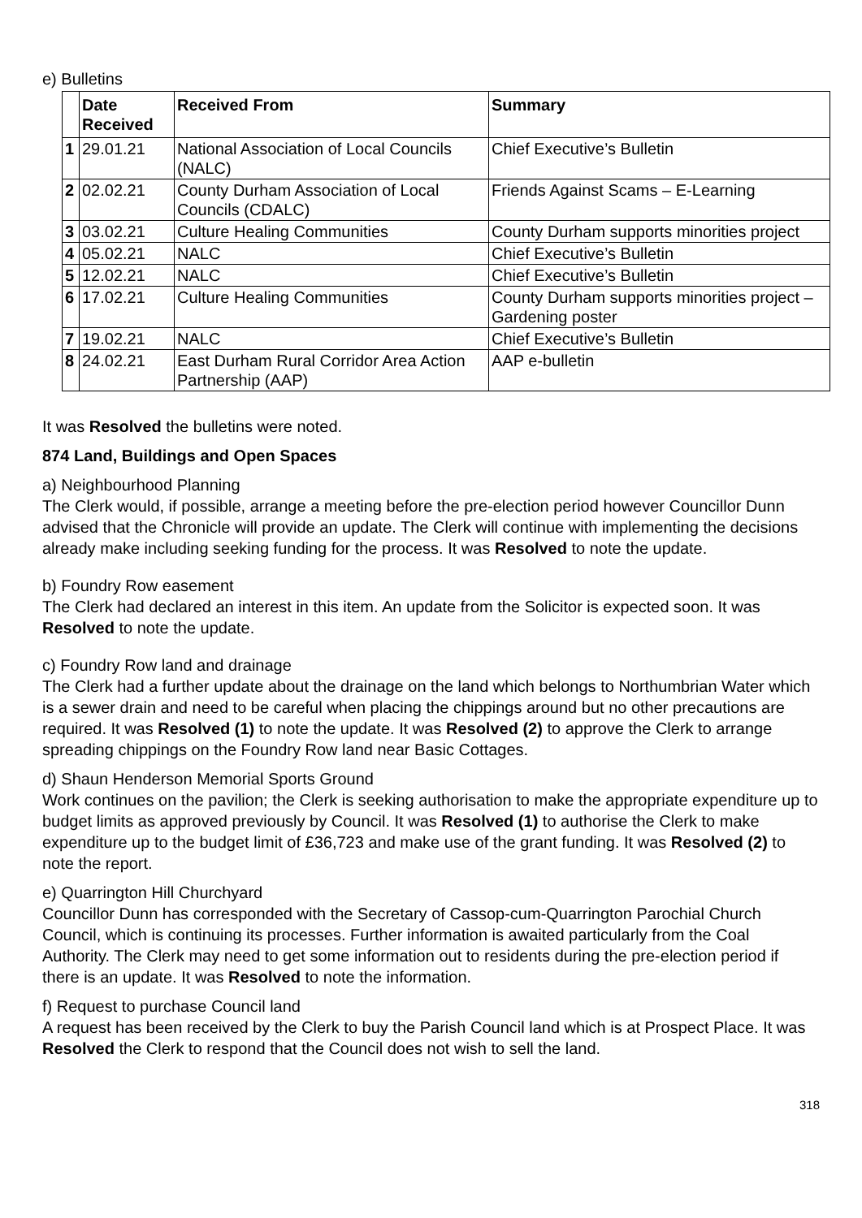e) Bulletins
| | Date Received | Received From | Summary |
| --- | --- | --- | --- |
| 1 | 29.01.21 | National Association of Local Councils (NALC) | Chief Executive’s Bulletin |
| 2 | 02.02.21 | County Durham Association of Local Councils (CDALC) | Friends Against Scams – E-Learning |
| 3 | 03.02.21 | Culture Healing Communities | County Durham supports minorities project |
| 4 | 05.02.21 | NALC | Chief Executive’s Bulletin |
| 5 | 12.02.21 | NALC | Chief Executive’s Bulletin |
| 6 | 17.02.21 | Culture Healing Communities | County Durham supports minorities project – Gardening poster |
| 7 | 19.02.21 | NALC | Chief Executive’s Bulletin |
| 8 | 24.02.21 | East Durham Rural Corridor Area Action Partnership (AAP) | AAP e-bulletin |
It was Resolved the bulletins were noted.
874 Land, Buildings and Open Spaces
a) Neighbourhood Planning
The Clerk would, if possible, arrange a meeting before the pre-election period however Councillor Dunn advised that the Chronicle will provide an update. The Clerk will continue with implementing the decisions already make including seeking funding for the process. It was Resolved to note the update.
b) Foundry Row easement
The Clerk had declared an interest in this item. An update from the Solicitor is expected soon. It was Resolved to note the update.
c) Foundry Row land and drainage
The Clerk had a further update about the drainage on the land which belongs to Northumbrian Water which is a sewer drain and need to be careful when placing the chippings around but no other precautions are required. It was Resolved (1) to note the update. It was Resolved (2) to approve the Clerk to arrange spreading chippings on the Foundry Row land near Basic Cottages.
d) Shaun Henderson Memorial Sports Ground
Work continues on the pavilion; the Clerk is seeking authorisation to make the appropriate expenditure up to budget limits as approved previously by Council. It was Resolved (1) to authorise the Clerk to make expenditure up to the budget limit of £36,723 and make use of the grant funding. It was Resolved (2) to note the report.
e) Quarrington Hill Churchyard
Councillor Dunn has corresponded with the Secretary of Cassop-cum-Quarrington Parochial Church Council, which is continuing its processes. Further information is awaited particularly from the Coal Authority. The Clerk may need to get some information out to residents during the pre-election period if there is an update. It was Resolved to note the information.
f) Request to purchase Council land
A request has been received by the Clerk to buy the Parish Council land which is at Prospect Place. It was Resolved the Clerk to respond that the Council does not wish to sell the land.
318